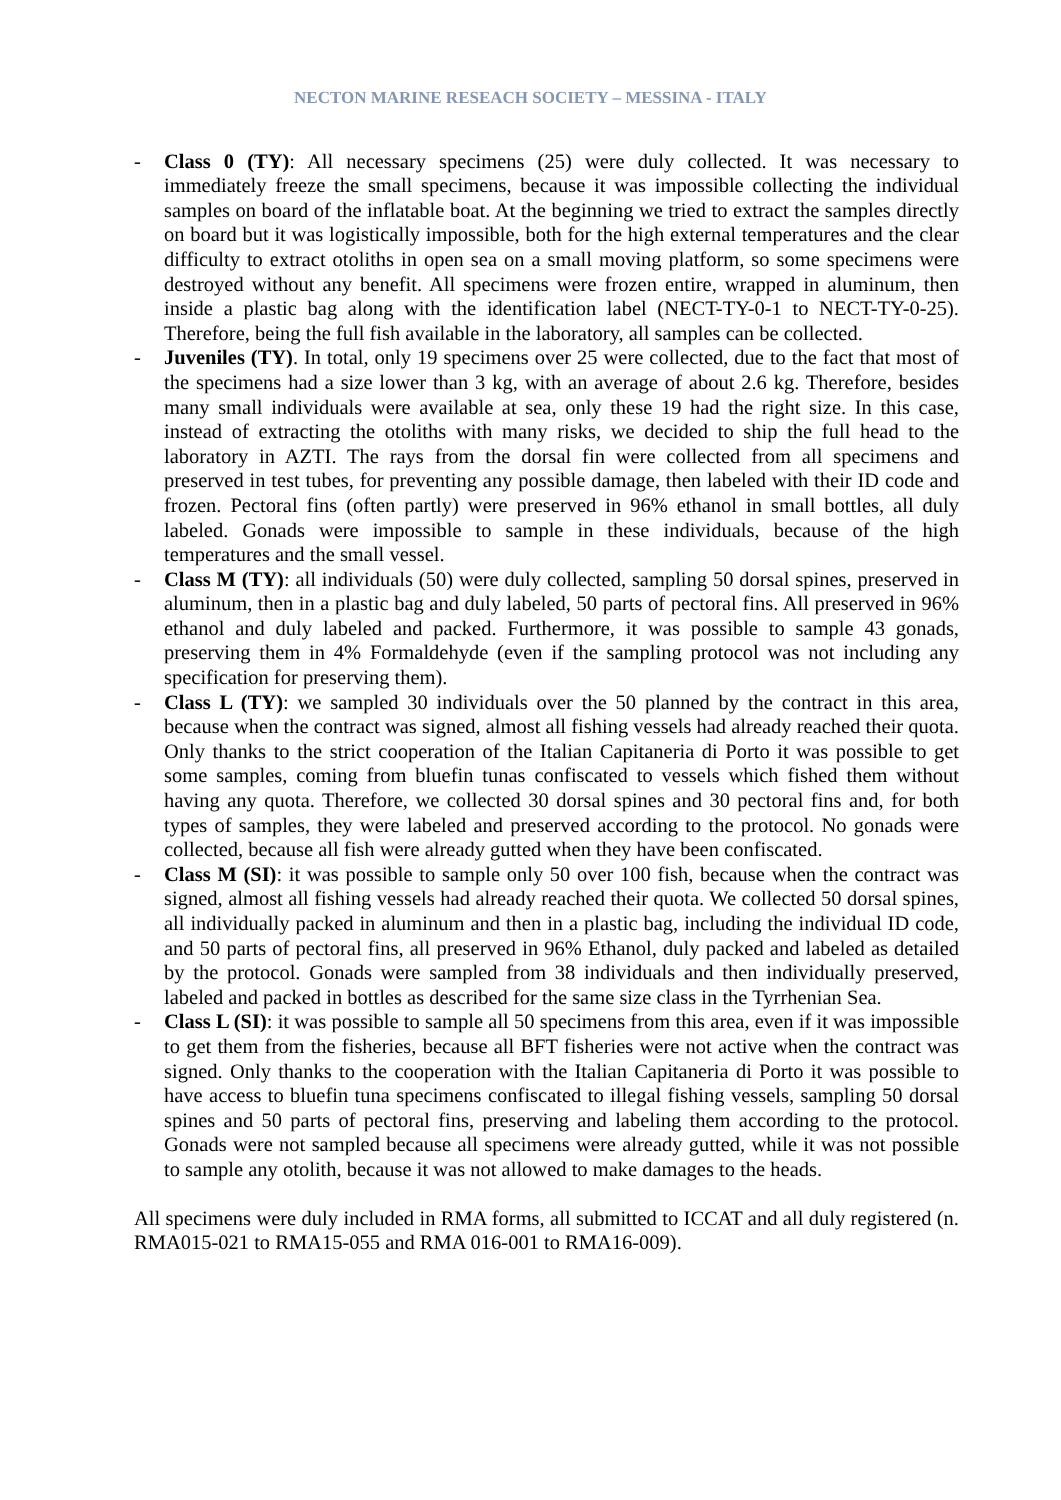NECTON MARINE RESEACH SOCIETY – MESSINA - ITALY
- Class 0 (TY): All necessary specimens (25) were duly collected. It was necessary to immediately freeze the small specimens, because it was impossible collecting the individual samples on board of the inflatable boat. At the beginning we tried to extract the samples directly on board but it was logistically impossible, both for the high external temperatures and the clear difficulty to extract otoliths in open sea on a small moving platform, so some specimens were destroyed without any benefit. All specimens were frozen entire, wrapped in aluminum, then inside a plastic bag along with the identification label (NECT-TY-0-1 to NECT-TY-0-25). Therefore, being the full fish available in the laboratory, all samples can be collected.
- Juveniles (TY). In total, only 19 specimens over 25 were collected, due to the fact that most of the specimens had a size lower than 3 kg, with an average of about 2.6 kg. Therefore, besides many small individuals were available at sea, only these 19 had the right size. In this case, instead of extracting the otoliths with many risks, we decided to ship the full head to the laboratory in AZTI. The rays from the dorsal fin were collected from all specimens and preserved in test tubes, for preventing any possible damage, then labeled with their ID code and frozen. Pectoral fins (often partly) were preserved in 96% ethanol in small bottles, all duly labeled. Gonads were impossible to sample in these individuals, because of the high temperatures and the small vessel.
- Class M (TY): all individuals (50) were duly collected, sampling 50 dorsal spines, preserved in aluminum, then in a plastic bag and duly labeled, 50 parts of pectoral fins. All preserved in 96% ethanol and duly labeled and packed. Furthermore, it was possible to sample 43 gonads, preserving them in 4% Formaldehyde (even if the sampling protocol was not including any specification for preserving them).
- Class L (TY): we sampled 30 individuals over the 50 planned by the contract in this area, because when the contract was signed, almost all fishing vessels had already reached their quota. Only thanks to the strict cooperation of the Italian Capitaneria di Porto it was possible to get some samples, coming from bluefin tunas confiscated to vessels which fished them without having any quota. Therefore, we collected 30 dorsal spines and 30 pectoral fins and, for both types of samples, they were labeled and preserved according to the protocol. No gonads were collected, because all fish were already gutted when they have been confiscated.
- Class M (SI): it was possible to sample only 50 over 100 fish, because when the contract was signed, almost all fishing vessels had already reached their quota. We collected 50 dorsal spines, all individually packed in aluminum and then in a plastic bag, including the individual ID code, and 50 parts of pectoral fins, all preserved in 96% Ethanol, duly packed and labeled as detailed by the protocol. Gonads were sampled from 38 individuals and then individually preserved, labeled and packed in bottles as described for the same size class in the Tyrrhenian Sea.
- Class L (SI): it was possible to sample all 50 specimens from this area, even if it was impossible to get them from the fisheries, because all BFT fisheries were not active when the contract was signed. Only thanks to the cooperation with the Italian Capitaneria di Porto it was possible to have access to bluefin tuna specimens confiscated to illegal fishing vessels, sampling 50 dorsal spines and 50 parts of pectoral fins, preserving and labeling them according to the protocol. Gonads were not sampled because all specimens were already gutted, while it was not possible to sample any otolith, because it was not allowed to make damages to the heads.
All specimens were duly included in RMA forms, all submitted to ICCAT and all duly registered (n. RMA015-021 to RMA15-055 and RMA 016-001 to RMA16-009).